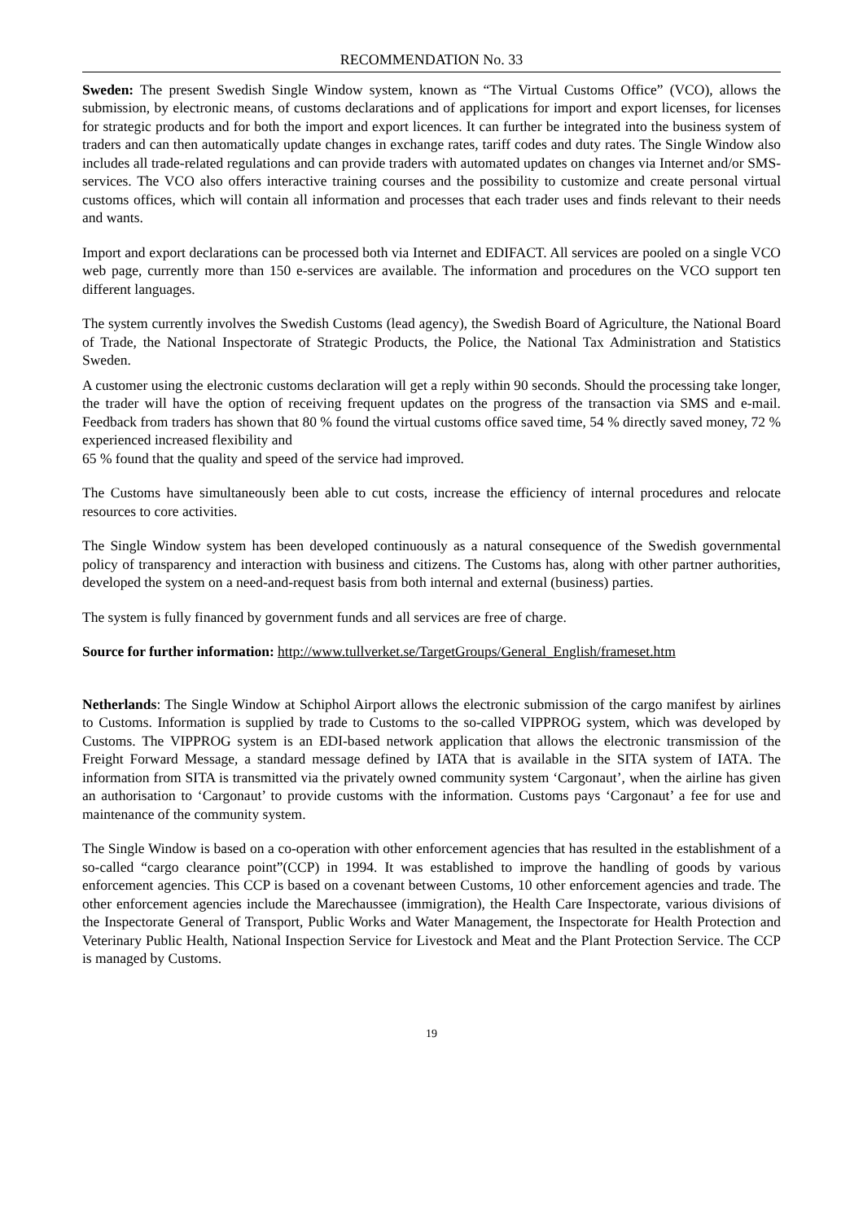RECOMMENDATION No. 33
Sweden: The present Swedish Single Window system, known as “The Virtual Customs Office” (VCO), allows the submission, by electronic means, of customs declarations and of applications for import and export licenses, for licenses for strategic products and for both the import and export licences. It can further be integrated into the business system of traders and can then automatically update changes in exchange rates, tariff codes and duty rates. The Single Window also includes all trade-related regulations and can provide traders with automated updates on changes via Internet and/or SMS-services. The VCO also offers interactive training courses and the possibility to customize and create personal virtual customs offices, which will contain all information and processes that each trader uses and finds relevant to their needs and wants.
Import and export declarations can be processed both via Internet and EDIFACT. All services are pooled on a single VCO web page, currently more than 150 e-services are available. The information and procedures on the VCO support ten different languages.
The system currently involves the Swedish Customs (lead agency), the Swedish Board of Agriculture, the National Board of Trade, the National Inspectorate of Strategic Products, the Police, the National Tax Administration and Statistics Sweden.
A customer using the electronic customs declaration will get a reply within 90 seconds. Should the processing take longer, the trader will have the option of receiving frequent updates on the progress of the transaction via SMS and e-mail. Feedback from traders has shown that 80 % found the virtual customs office saved time, 54 % directly saved money, 72 % experienced increased flexibility and
65 % found that the quality and speed of the service had improved.
The Customs have simultaneously been able to cut costs, increase the efficiency of internal procedures and relocate resources to core activities.
The Single Window system has been developed continuously as a natural consequence of the Swedish governmental policy of transparency and interaction with business and citizens. The Customs has, along with other partner authorities, developed the system on a need-and-request basis from both internal and external (business) parties.
The system is fully financed by government funds and all services are free of charge.
Source for further information: http://www.tullverket.se/TargetGroups/General_English/frameset.htm
Netherlands: The Single Window at Schiphol Airport allows the electronic submission of the cargo manifest by airlines to Customs. Information is supplied by trade to Customs to the so-called VIPPROG system, which was developed by Customs. The VIPPROG system is an EDI-based network application that allows the electronic transmission of the Freight Forward Message, a standard message defined by IATA that is available in the SITA system of IATA. The information from SITA is transmitted via the privately owned community system ‘Cargonaut’, when the airline has given an authorisation to ‘Cargonaut’ to provide customs with the information. Customs pays ‘Cargonaut’ a fee for use and maintenance of the community system.
The Single Window is based on a co-operation with other enforcement agencies that has resulted in the establishment of a so-called “cargo clearance point”(CCP) in 1994. It was established to improve the handling of goods by various enforcement agencies. This CCP is based on a covenant between Customs, 10 other enforcement agencies and trade. The other enforcement agencies include the Marechaussee (immigration), the Health Care Inspectorate, various divisions of the Inspectorate General of Transport, Public Works and Water Management, the Inspectorate for Health Protection and Veterinary Public Health, National Inspection Service for Livestock and Meat and the Plant Protection Service. The CCP is managed by Customs.
19